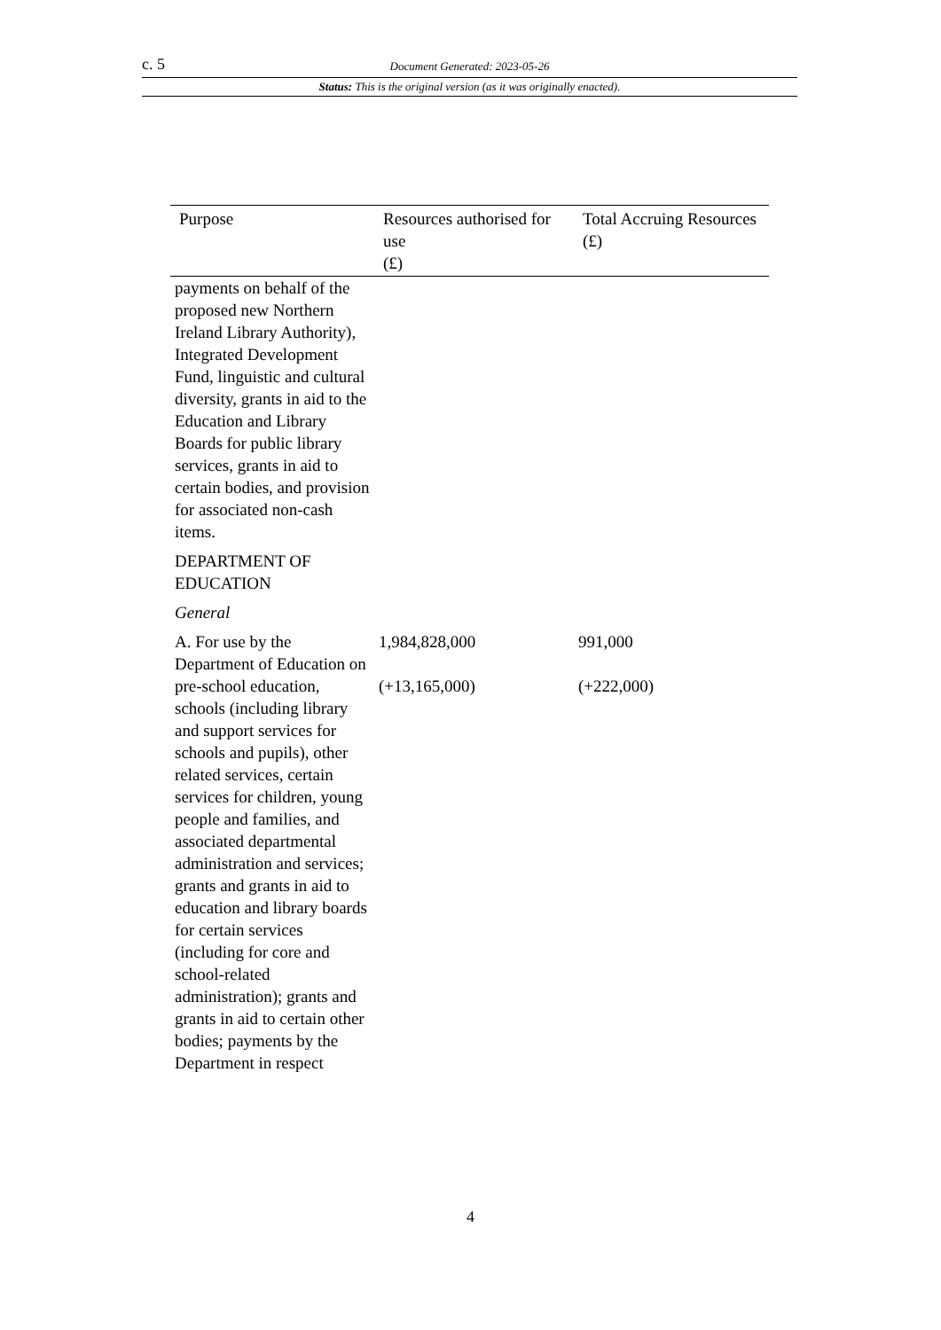c. 5 Document Generated: 2023-05-26
Status: This is the original version (as it was originally enacted).
| Purpose | Resources authorised for use (£) | Total Accruing Resources (£) |
| --- | --- | --- |
| payments on behalf of the proposed new Northern Ireland Library Authority), Integrated Development Fund, linguistic and cultural diversity, grants in aid to the Education and Library Boards for public library services, grants in aid to certain bodies, and provision for associated non-cash items. | | |
| DEPARTMENT OF EDUCATION | | |
| General | | |
| A. For use by the Department of Education on pre-school education, schools (including library and support services for schools and pupils), other related services, certain services for children, young people and families, and associated departmental administration and services; grants and grants in aid to education and library boards for certain services (including for core and school-related administration); grants and grants in aid to certain other bodies; payments by the Department in respect | 1,984,828,000 (+13,165,000) | 991,000 (+222,000) |
4